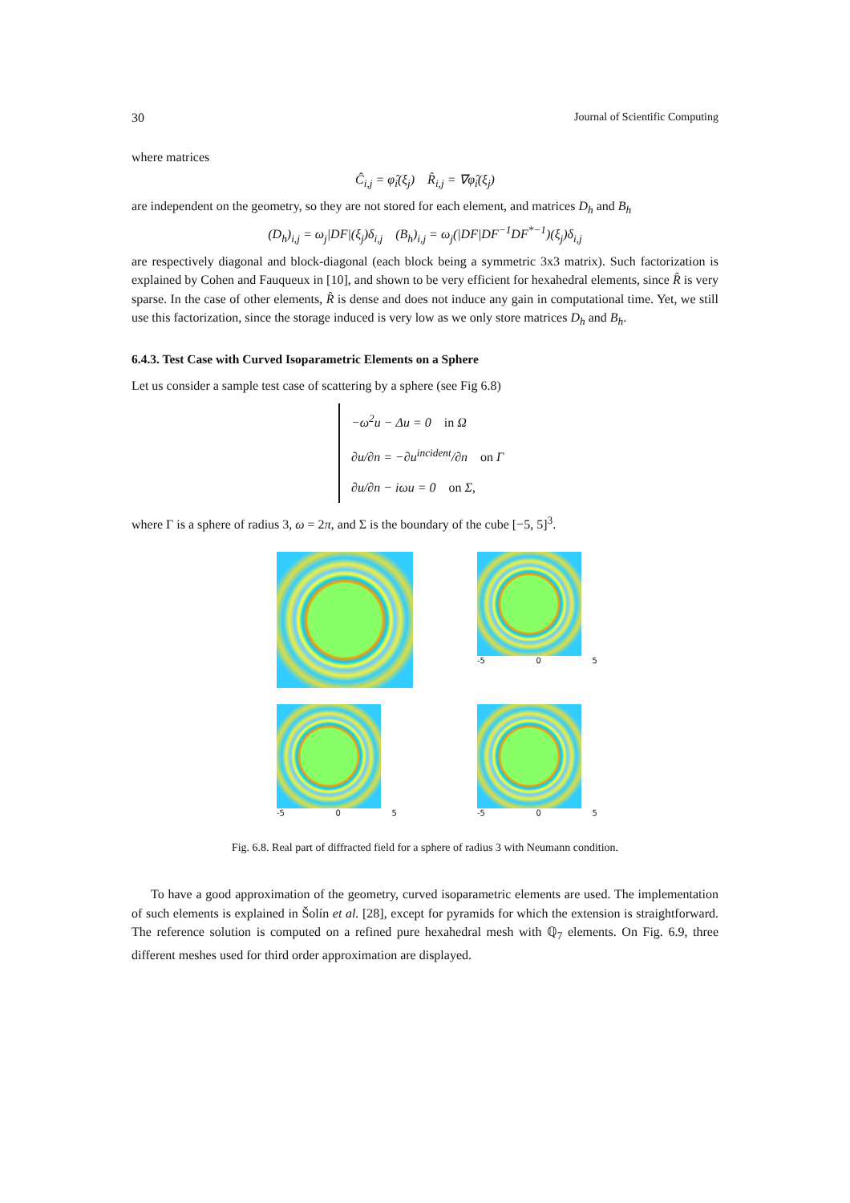30 Journal of Scientific Computing
where matrices
Ĉ<sub>i,j</sub> = φ̂<sub>i</sub>(ξ<sub>j</sub>) R̂<sub>i,j</sub> = ∇φ̂<sub>i</sub>(ξ<sub>j</sub>)
are independent on the geometry, so they are not stored for each element, and matrices D<sub>h</sub> and B<sub>h</sub>
(D<sub>h</sub>)<sub>i,j</sub> = ω<sub>j</sub>|DF|(ξ<sub>j</sub>)δ<sub>i,j</sub> (B<sub>h</sub>)<sub>i,j</sub> = ω<sub>j</sub>(|DF|DF<sup>−1</sup>DF<sup>*−1</sup>)(ξ<sub>j</sub>)δ<sub>i,j</sub>
are respectively diagonal and block-diagonal (each block being a symmetric 3x3 matrix). Such factorization is explained by Cohen and Fauqueux in [10], and shown to be very efficient for hexahedral elements, since R̂ is very sparse. In the case of other elements, R̂ is dense and does not induce any gain in computational time. Yet, we still use this factorization, since the storage induced is very low as we only store matrices D<sub>h</sub> and B<sub>h</sub>.
6.4.3. Test Case with Curved Isoparametric Elements on a Sphere
Let us consider a sample test case of scattering by a sphere (see Fig 6.8)
−ω<sup>2</sup>u − Δu = 0 in Ω
∂u/∂n = −∂u<sup>incident</sup>/∂n on Γ
∂u/∂n − iωu = 0 on Σ,
where Γ is a sphere of radius 3, ω = 2π, and Σ is the boundary of the cube [−5, 5]<sup>3</sup>.
-5 0 5
-5 0 5
-5 0 5
Fig. 6.8. Real part of diffracted field for a sphere of radius 3 with Neumann condition.
To have a good approximation of the geometry, curved isoparametric elements are used. The implementation of such elements is explained in Šolín et al. [28], except for pyramids for which the extension is straightforward. The reference solution is computed on a refined pure hexahedral mesh with ℚ<sub>7</sub> elements. On Fig. 6.9, three different meshes used for third order approximation are displayed.